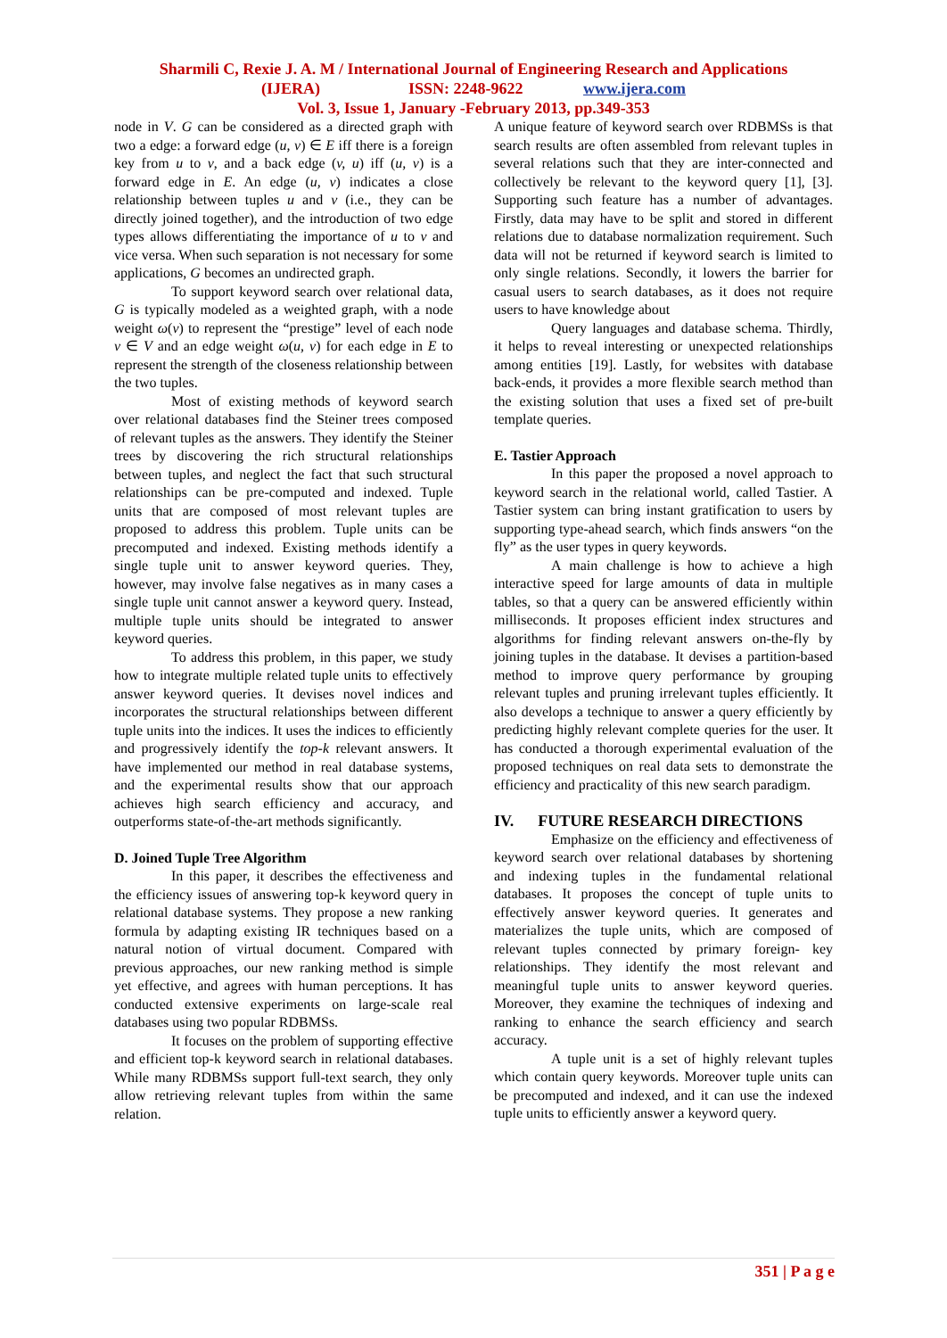Sharmili C, Rexie J. A. M / International Journal of Engineering Research and Applications
(IJERA) ISSN: 2248-9622 www.ijera.com
Vol. 3, Issue 1, January -February 2013, pp.349-353
node in V. G can be considered as a directed graph with two a edge: a forward edge (u, v) ∈ E iff there is a foreign key from u to v, and a back edge (v, u) iff (u, v) is a forward edge in E. An edge (u, v) indicates a close relationship between tuples u and v (i.e., they can be directly joined together), and the introduction of two edge types allows differentiating the importance of u to v and vice versa. When such separation is not necessary for some applications, G becomes an undirected graph.
To support keyword search over relational data, G is typically modeled as a weighted graph, with a node weight ω(v) to represent the “prestige” level of each node v ∈ V and an edge weight ω(u, v) for each edge in E to represent the strength of the closeness relationship between the two tuples.
Most of existing methods of keyword search over relational databases find the Steiner trees composed of relevant tuples as the answers. They identify the Steiner trees by discovering the rich structural relationships between tuples, and neglect the fact that such structural relationships can be pre-computed and indexed. Tuple units that are composed of most relevant tuples are proposed to address this problem. Tuple units can be precomputed and indexed. Existing methods identify a single tuple unit to answer keyword queries. They, however, may involve false negatives as in many cases a single tuple unit cannot answer a keyword query. Instead, multiple tuple units should be integrated to answer keyword queries.
To address this problem, in this paper, we study how to integrate multiple related tuple units to effectively answer keyword queries. It devises novel indices and incorporates the structural relationships between different tuple units into the indices. It uses the indices to efficiently and progressively identify the top-k relevant answers. It have implemented our method in real database systems, and the experimental results show that our approach achieves high search efficiency and accuracy, and outperforms state-of-the-art methods significantly.
D. Joined Tuple Tree Algorithm
In this paper, it describes the effectiveness and the efficiency issues of answering top-k keyword query in relational database systems. They propose a new ranking formula by adapting existing IR techniques based on a natural notion of virtual document. Compared with previous approaches, our new ranking method is simple yet effective, and agrees with human perceptions. It has conducted extensive experiments on large-scale real databases using two popular RDBMSs.
It focuses on the problem of supporting effective and efficient top-k keyword search in relational databases. While many RDBMSs support full-text search, they only allow retrieving relevant tuples from within the same relation.
A unique feature of keyword search over RDBMSs is that search results are often assembled from relevant tuples in several relations such that they are inter-connected and collectively be relevant to the keyword query [1], [3]. Supporting such feature has a number of advantages. Firstly, data may have to be split and stored in different relations due to database normalization requirement. Such data will not be returned if keyword search is limited to only single relations. Secondly, it lowers the barrier for casual users to search databases, as it does not require users to have knowledge about
Query languages and database schema. Thirdly, it helps to reveal interesting or unexpected relationships among entities [19]. Lastly, for websites with database back-ends, it provides a more flexible search method than the existing solution that uses a fixed set of pre-built template queries.
E. Tastier Approach
In this paper the proposed a novel approach to keyword search in the relational world, called Tastier. A Tastier system can bring instant gratification to users by supporting type-ahead search, which finds answers “on the fly” as the user types in query keywords.
A main challenge is how to achieve a high interactive speed for large amounts of data in multiple tables, so that a query can be answered efficiently within milliseconds. It proposes efficient index structures and algorithms for finding relevant answers on-the-fly by joining tuples in the database. It devises a partition-based method to improve query performance by grouping relevant tuples and pruning irrelevant tuples efficiently. It also develops a technique to answer a query efficiently by predicting highly relevant complete queries for the user. It has conducted a thorough experimental evaluation of the proposed techniques on real data sets to demonstrate the efficiency and practicality of this new search paradigm.
IV. FUTURE RESEARCH DIRECTIONS
Emphasize on the efficiency and effectiveness of keyword search over relational databases by shortening and indexing tuples in the fundamental relational databases. It proposes the concept of tuple units to effectively answer keyword queries. It generates and materializes the tuple units, which are composed of relevant tuples connected by primary foreign- key relationships. They identify the most relevant and meaningful tuple units to answer keyword queries. Moreover, they examine the techniques of indexing and ranking to enhance the search efficiency and search accuracy.
A tuple unit is a set of highly relevant tuples which contain query keywords. Moreover tuple units can be precomputed and indexed, and it can use the indexed tuple units to efficiently answer a keyword query.
351 | P a g e